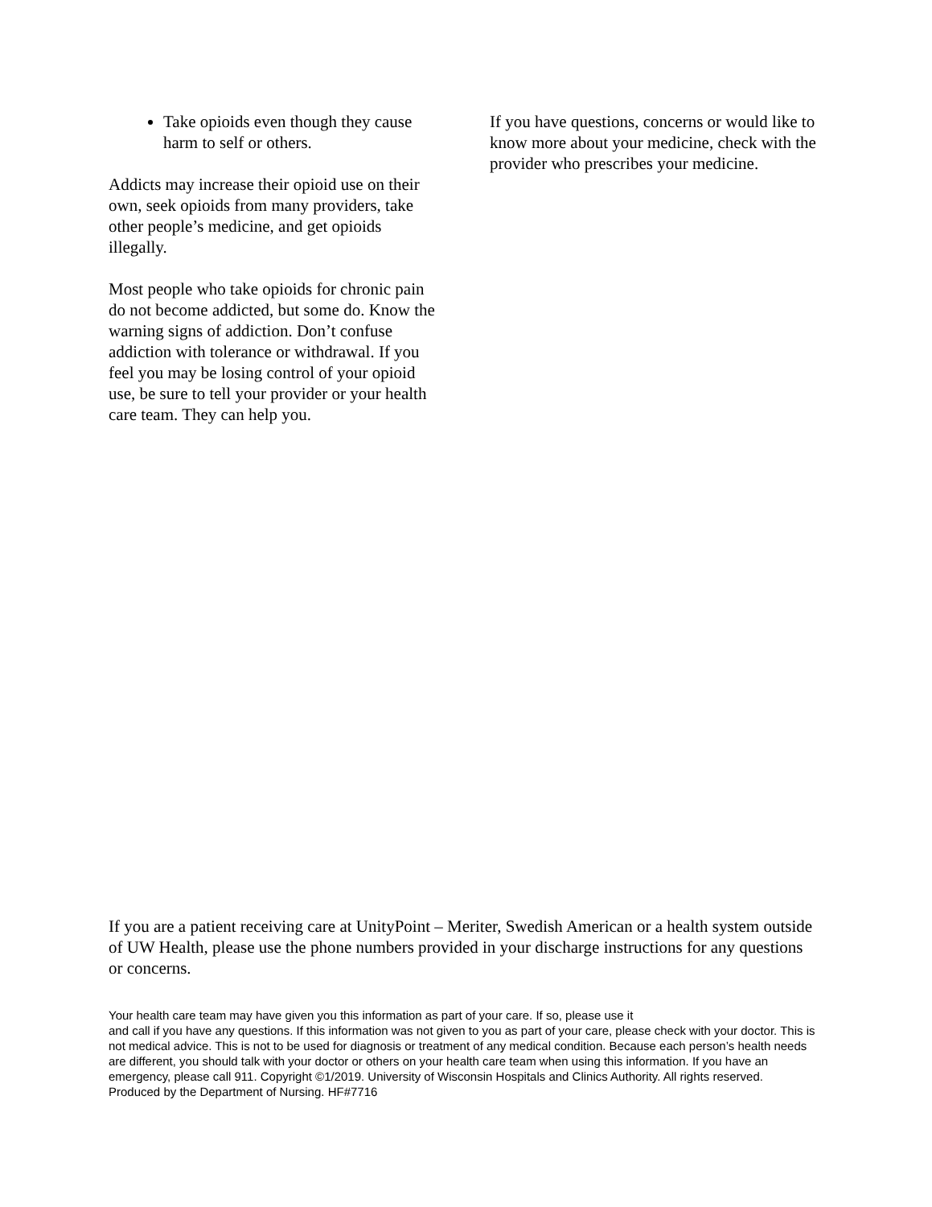Take opioids even though they cause harm to self or others.
Addicts may increase their opioid use on their own, seek opioids from many providers, take other people’s medicine, and get opioids illegally.
Most people who take opioids for chronic pain do not become addicted, but some do. Know the warning signs of addiction. Don’t confuse addiction with tolerance or withdrawal. If you feel you may be losing control of your opioid use, be sure to tell your provider or your health care team. They can help you.
If you have questions, concerns or would like to know more about your medicine, check with the provider who prescribes your medicine.
If you are a patient receiving care at UnityPoint – Meriter, Swedish American or a health system outside of UW Health, please use the phone numbers provided in your discharge instructions for any questions or concerns.
Your health care team may have given you this information as part of your care. If so, please use it
and call if you have any questions. If this information was not given to you as part of your care, please check with your doctor. This is not medical advice. This is not to be used for diagnosis or treatment of any medical condition. Because each person’s health needs are different, you should talk with your doctor or others on your health care team when using this information. If you have an emergency, please call 911. Copyright ©1/2019. University of Wisconsin Hospitals and Clinics Authority. All rights reserved. Produced by the Department of Nursing. HF#7716